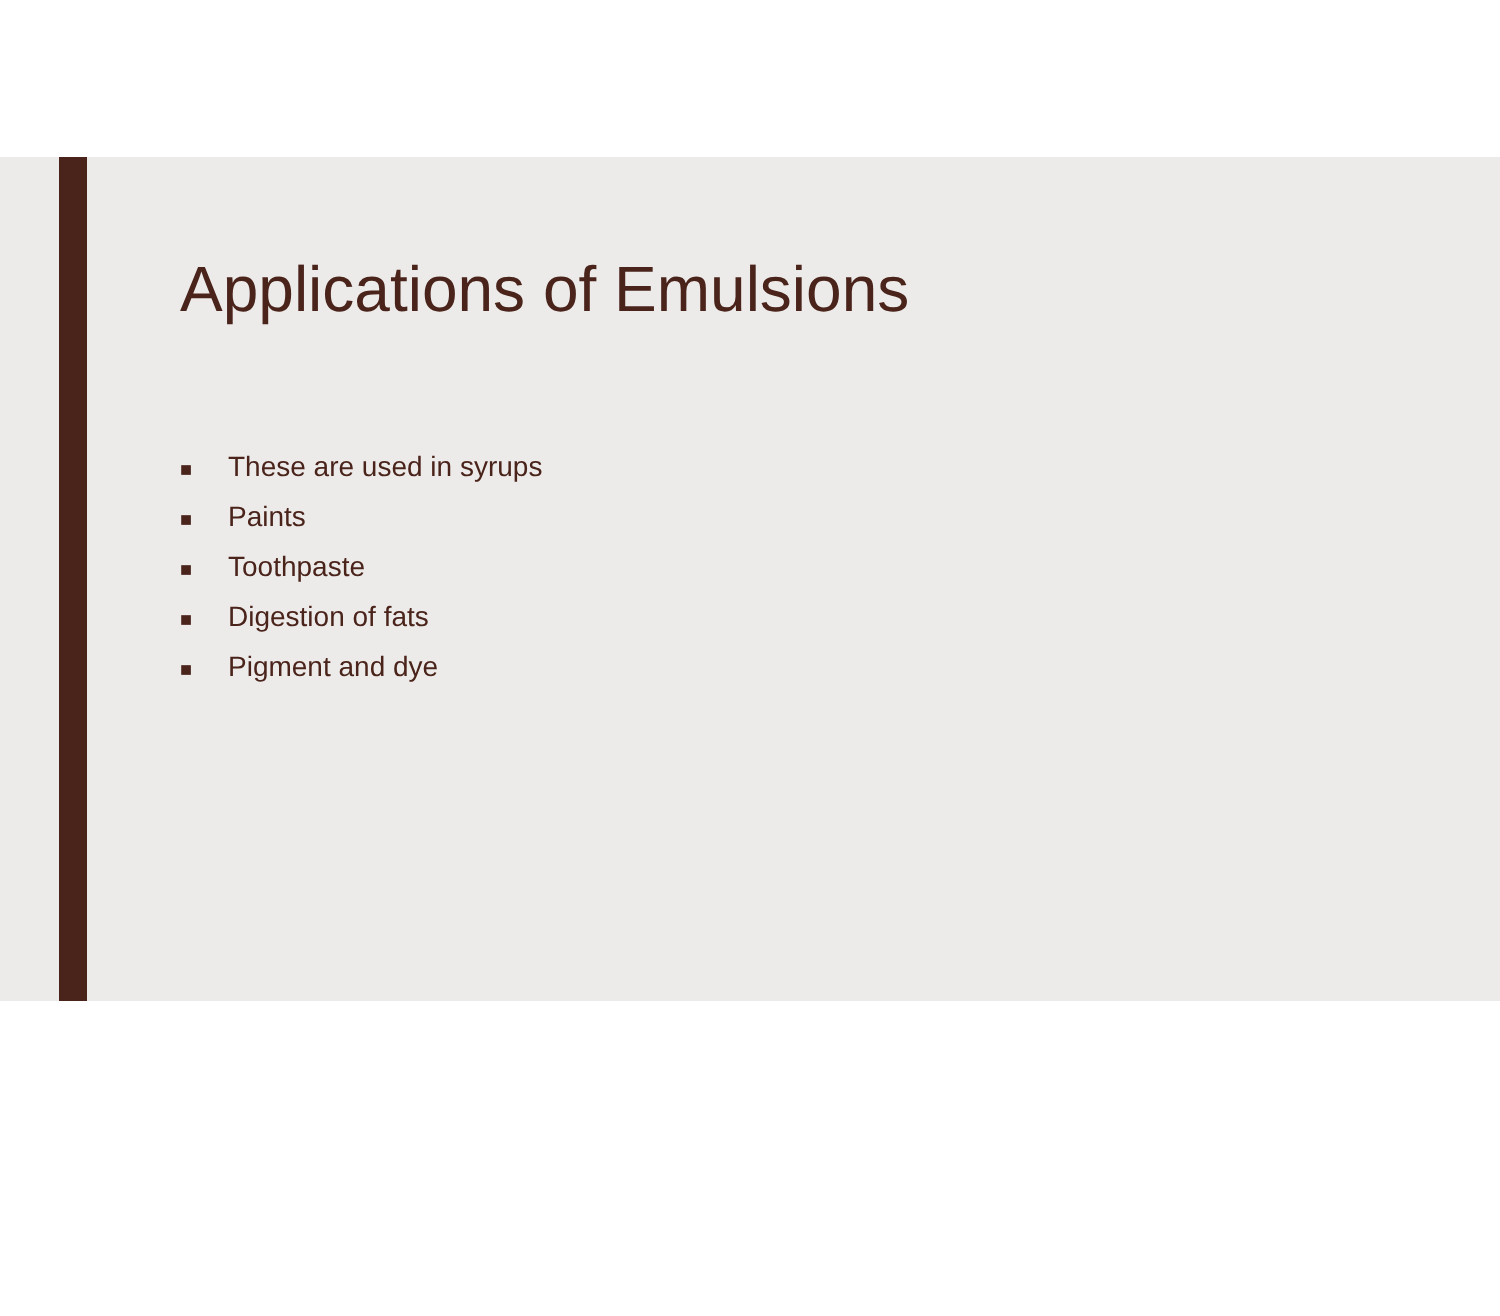Applications of Emulsions
■ These are used in syrups
■ Paints
■ Toothpaste
■ Digestion of fats
■ Pigment and dye